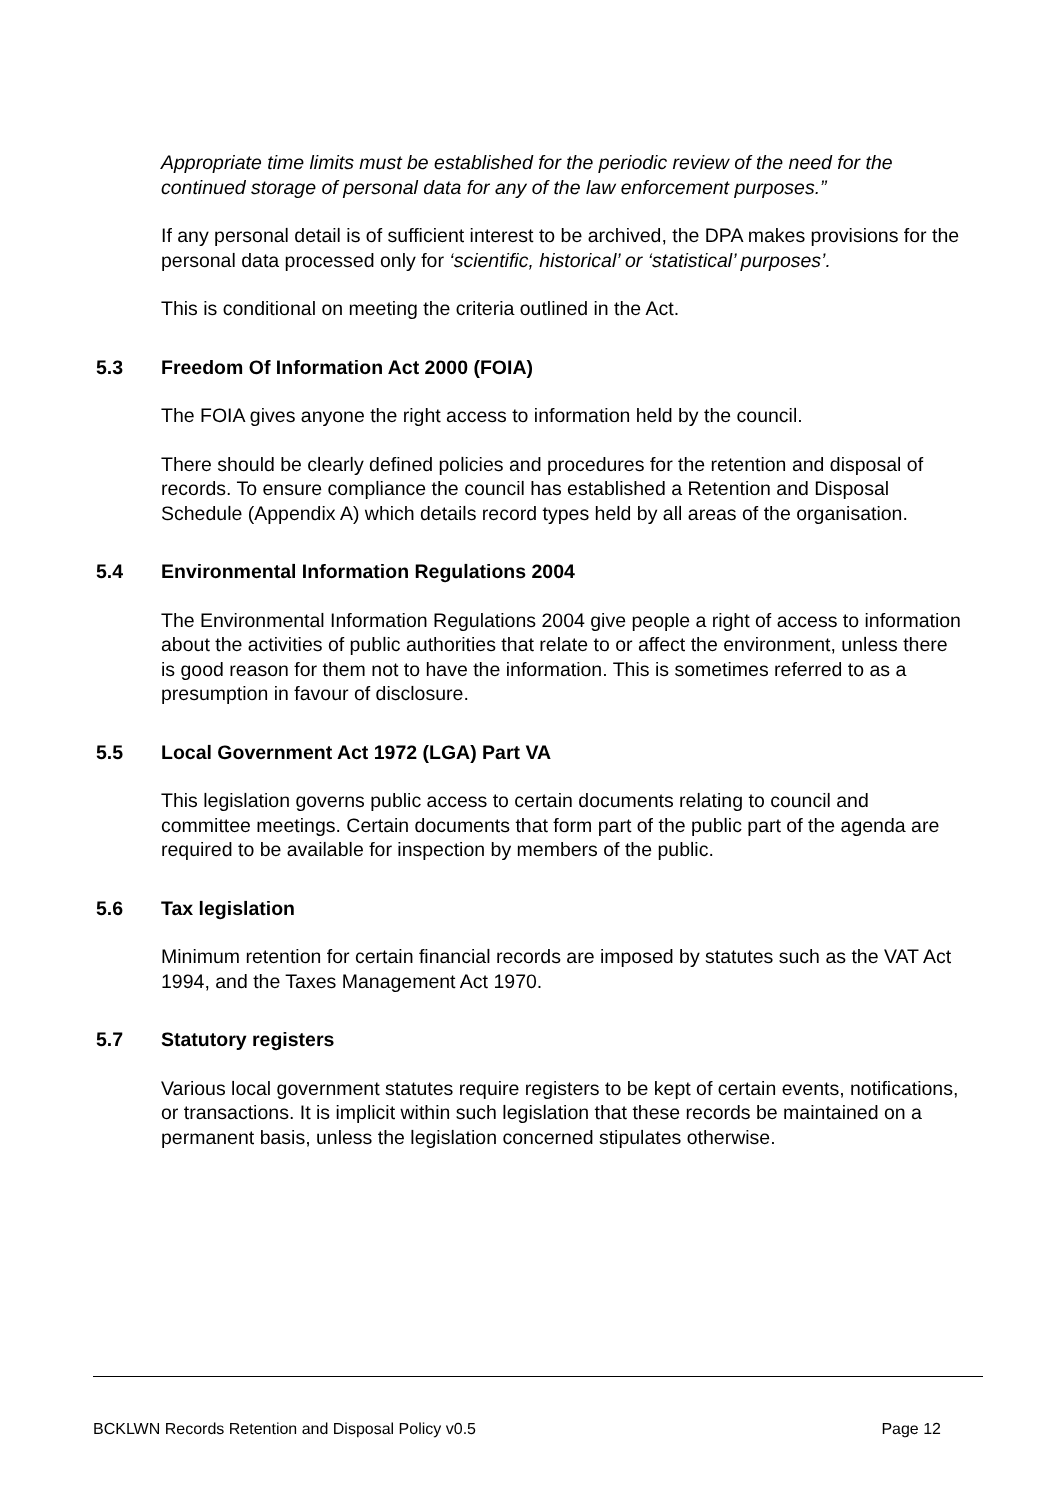Appropriate time limits must be established for the periodic review of the need for the continued storage of personal data for any of the law enforcement purposes.”
If any personal detail is of sufficient interest to be archived, the DPA makes provisions for the personal data processed only for ‘scientific, historical’ or ‘statistical’ purposes’.
This is conditional on meeting the criteria outlined in the Act.
5.3 Freedom Of Information Act 2000 (FOIA)
The FOIA gives anyone the right access to information held by the council.
There should be clearly defined policies and procedures for the retention and disposal of records. To ensure compliance the council has established a Retention and Disposal Schedule (Appendix A) which details record types held by all areas of the organisation.
5.4 Environmental Information Regulations 2004
The Environmental Information Regulations 2004 give people a right of access to information about the activities of public authorities that relate to or affect the environment, unless there is good reason for them not to have the information. This is sometimes referred to as a presumption in favour of disclosure.
5.5 Local Government Act 1972 (LGA) Part VA
This legislation governs public access to certain documents relating to council and committee meetings. Certain documents that form part of the public part of the agenda are required to be available for inspection by members of the public.
5.6 Tax legislation
Minimum retention for certain financial records are imposed by statutes such as the VAT Act 1994, and the Taxes Management Act 1970.
5.7 Statutory registers
Various local government statutes require registers to be kept of certain events, notifications, or transactions. It is implicit within such legislation that these records be maintained on a permanent basis, unless the legislation concerned stipulates otherwise.
BCKLWN Records Retention and Disposal Policy v0.5 Page 12